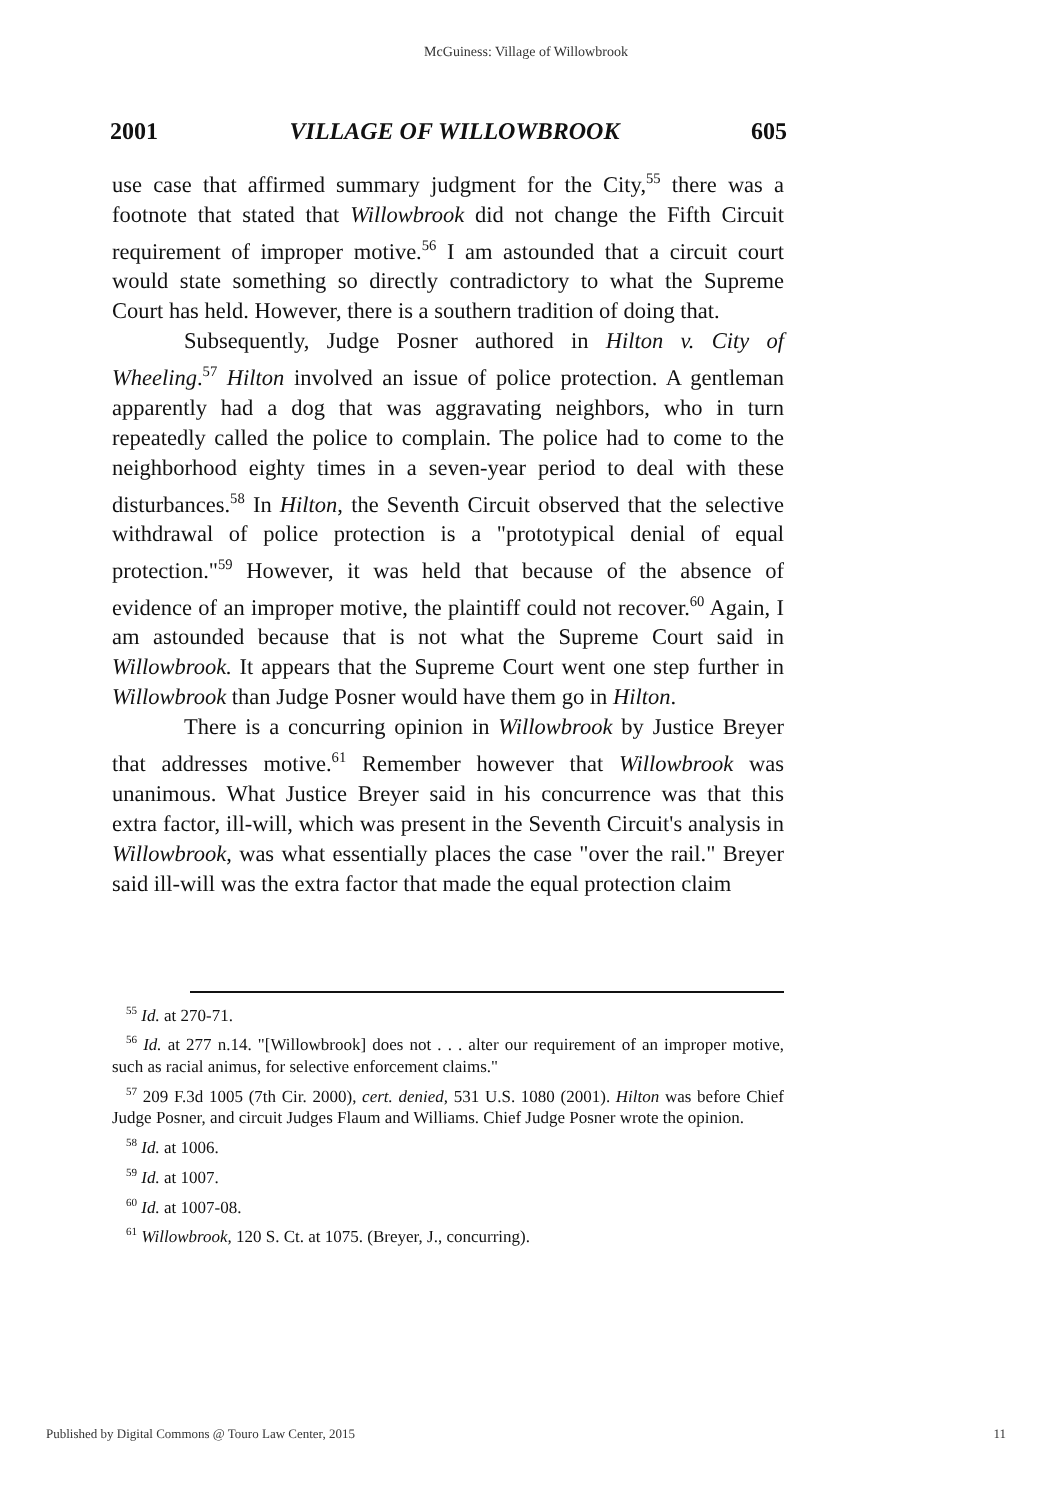McGuiness: Village of Willowbrook
2001 VILLAGE OF WILLOWBROOK 605
use case that affirmed summary judgment for the City,<sup>55</sup> there was a footnote that stated that Willowbrook did not change the Fifth Circuit requirement of improper motive.<sup>56</sup> I am astounded that a circuit court would state something so directly contradictory to what the Supreme Court has held. However, there is a southern tradition of doing that.
Subsequently, Judge Posner authored in Hilton v. City of Wheeling.<sup>57</sup> Hilton involved an issue of police protection. A gentleman apparently had a dog that was aggravating neighbors, who in turn repeatedly called the police to complain. The police had to come to the neighborhood eighty times in a seven-year period to deal with these disturbances.<sup>58</sup> In Hilton, the Seventh Circuit observed that the selective withdrawal of police protection is a "prototypical denial of equal protection."<sup>59</sup> However, it was held that because of the absence of evidence of an improper motive, the plaintiff could not recover.<sup>60</sup> Again, I am astounded because that is not what the Supreme Court said in Willowbrook. It appears that the Supreme Court went one step further in Willowbrook than Judge Posner would have them go in Hilton.
There is a concurring opinion in Willowbrook by Justice Breyer that addresses motive.<sup>61</sup> Remember however that Willowbrook was unanimous. What Justice Breyer said in his concurrence was that this extra factor, ill-will, which was present in the Seventh Circuit's analysis in Willowbrook, was what essentially places the case "over the rail." Breyer said ill-will was the extra factor that made the equal protection claim
<sup>55</sup> Id. at 270-71.
<sup>56</sup> Id. at 277 n.14. "[Willowbrook] does not . . . alter our requirement of an improper motive, such as racial animus, for selective enforcement claims."
<sup>57</sup> 209 F.3d 1005 (7th Cir. 2000), cert. denied, 531 U.S. 1080 (2001). Hilton was before Chief Judge Posner, and circuit Judges Flaum and Williams. Chief Judge Posner wrote the opinion.
<sup>58</sup> Id. at 1006.
<sup>59</sup> Id. at 1007.
<sup>60</sup> Id. at 1007-08.
<sup>61</sup> Willowbrook, 120 S. Ct. at 1075. (Breyer, J., concurring).
Published by Digital Commons @ Touro Law Center, 2015 11